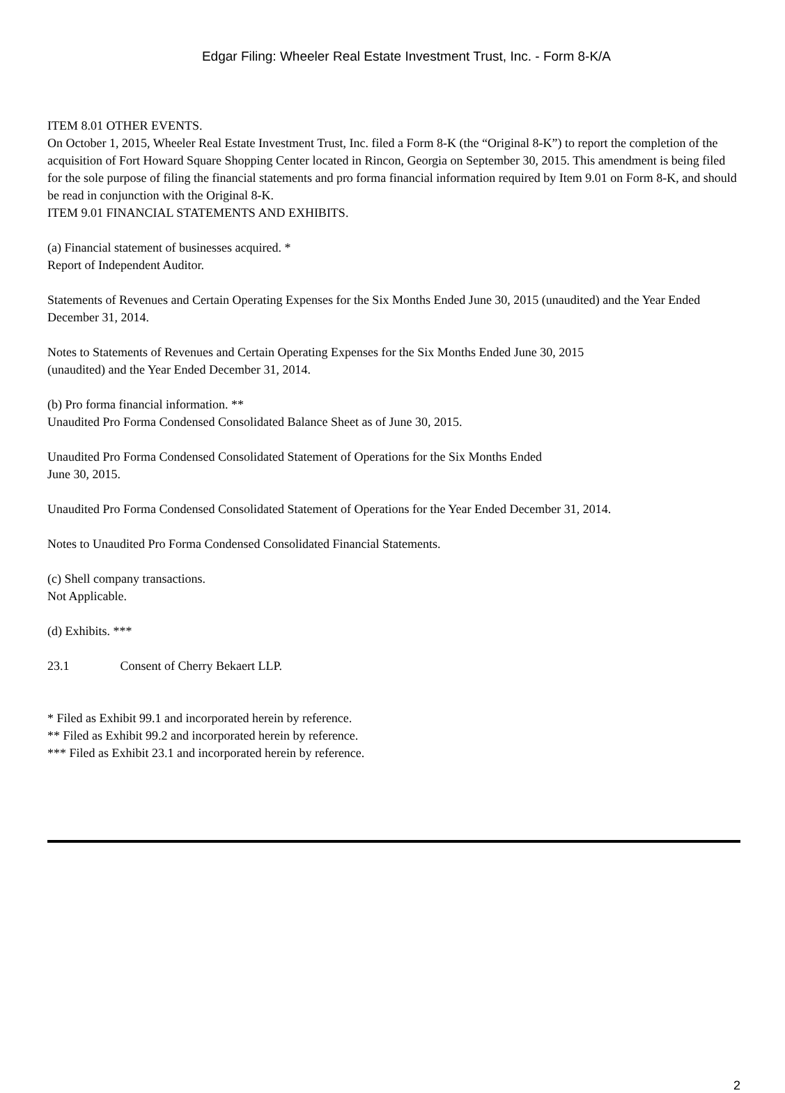Edgar Filing: Wheeler Real Estate Investment Trust, Inc. - Form 8-K/A
ITEM 8.01 OTHER EVENTS.
On October 1, 2015, Wheeler Real Estate Investment Trust, Inc. filed a Form 8-K (the “Original 8-K”) to report the completion of the acquisition of Fort Howard Square Shopping Center located in Rincon, Georgia on September 30, 2015. This amendment is being filed for the sole purpose of filing the financial statements and pro forma financial information required by Item 9.01 on Form 8-K, and should be read in conjunction with the Original 8-K.
ITEM 9.01 FINANCIAL STATEMENTS AND EXHIBITS.
(a) Financial statement of businesses acquired. *
Report of Independent Auditor.
Statements of Revenues and Certain Operating Expenses for the Six Months Ended June 30, 2015 (unaudited) and the Year Ended December 31, 2014.
Notes to Statements of Revenues and Certain Operating Expenses for the Six Months Ended June 30, 2015
(unaudited) and the Year Ended December 31, 2014.
(b) Pro forma financial information. **
Unaudited Pro Forma Condensed Consolidated Balance Sheet as of June 30, 2015.
Unaudited Pro Forma Condensed Consolidated Statement of Operations for the Six Months Ended
June 30, 2015.
Unaudited Pro Forma Condensed Consolidated Statement of Operations for the Year Ended December 31, 2014.
Notes to Unaudited Pro Forma Condensed Consolidated Financial Statements.
(c) Shell company transactions.
Not Applicable.
(d) Exhibits. ***
23.1 Consent of Cherry Bekaert LLP.
* Filed as Exhibit 99.1 and incorporated herein by reference.
** Filed as Exhibit 99.2 and incorporated herein by reference.
*** Filed as Exhibit 23.1 and incorporated herein by reference.
2